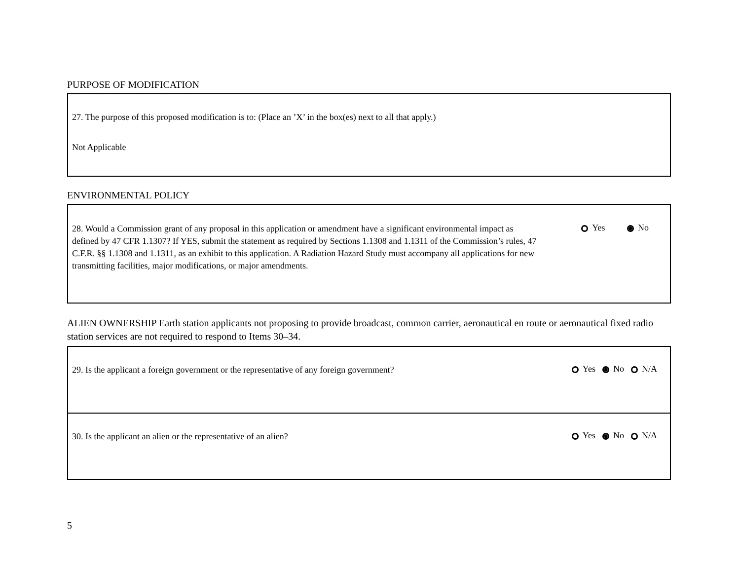PURPOSE OF MODIFICATION
27. The purpose of this proposed modification is to: (Place an ’X’ in the box(es) next to all that apply.)
Not Applicable
ENVIRONMENTAL POLICY
28. Would a Commission grant of any proposal in this application or amendment have a significant environmental impact as defined by 47 CFR 1.1307? If YES, submit the statement as required by Sections 1.1308 and 1.1311 of the Commission’s rules, 47 C.F.R. §§ 1.1308 and 1.1311, as an exhibit to this application. A Radiation Hazard Study must accompany all applications for new transmitting facilities, major modifications, or major amendments.
Yes No
ALIEN OWNERSHIP Earth station applicants not proposing to provide broadcast, common carrier, aeronautical en route or aeronautical fixed radio station services are not required to respond to Items 30–34.
29. Is the applicant a foreign government or the representative of any foreign government?
Yes No N/A
30. Is the applicant an alien or the representative of an alien?
Yes No N/A
5